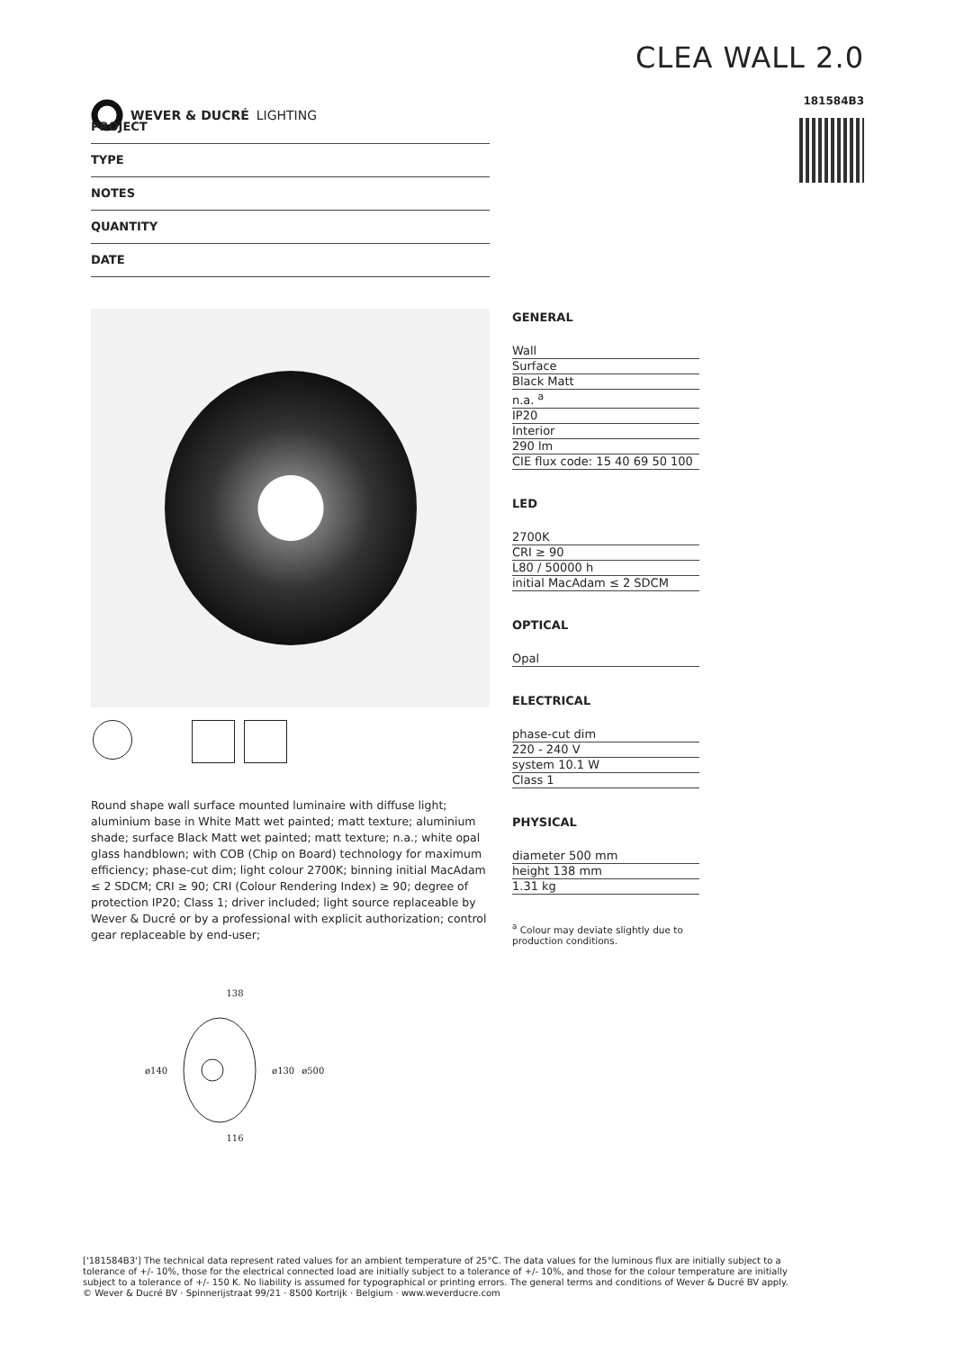WEVER & DUCRÉ LIGHTING
CLEA WALL 2.0
181584B3
PROJECT
TYPE
NOTES
QUANTITY
DATE
Round shape wall surface mounted luminaire with diffuse light; aluminium base in White Matt wet painted; matt texture; aluminium shade; surface Black Matt wet painted; matt texture; n.a.; white opal glass handblown; with COB (Chip on Board) technology for maximum efficiency; phase-cut dim; light colour 2700K; binning initial MacAdam ≤ 2 SDCM; CRI ≥ 90; CRI (Colour Rendering Index) ≥ 90; degree of protection IP20; Class 1; driver included; light source replaceable by Wever & Ducré or by a professional with explicit authorization; control gear replaceable by end-user;
138
ø140 ø130 ø500
116
GENERAL
Wall
Surface
Black Matt
n.a. <sup>a</sup>
IP20
Interior
290 lm
CIE flux code: 15 40 69 50 100
LED
2700K
CRI ≥ 90
L80 / 50000 h
initial MacAdam ≤ 2 SDCM
OPTICAL
Opal
ELECTRICAL
phase-cut dim
220 - 240 V
system 10.1 W
Class 1
PHYSICAL
diameter 500 mm
height 138 mm
1.31 kg
<sup>a</sup> Colour may deviate slightly due to production conditions.
['181584B3'] The technical data represent rated values for an ambient temperature of 25°C. The data values for the luminous flux are initially subject to a tolerance of +/- 10%, those for the electrical connected load are initially subject to a tolerance of +/- 10%, and those for the colour temperature are initially subject to a tolerance of +/- 150 K. No liability is assumed for typographical or printing errors. The general terms and conditions of Wever & Ducré BV apply.
© Wever & Ducré BV · Spinnerijstraat 99/21 · 8500 Kortrijk · Belgium · www.weverducre.com